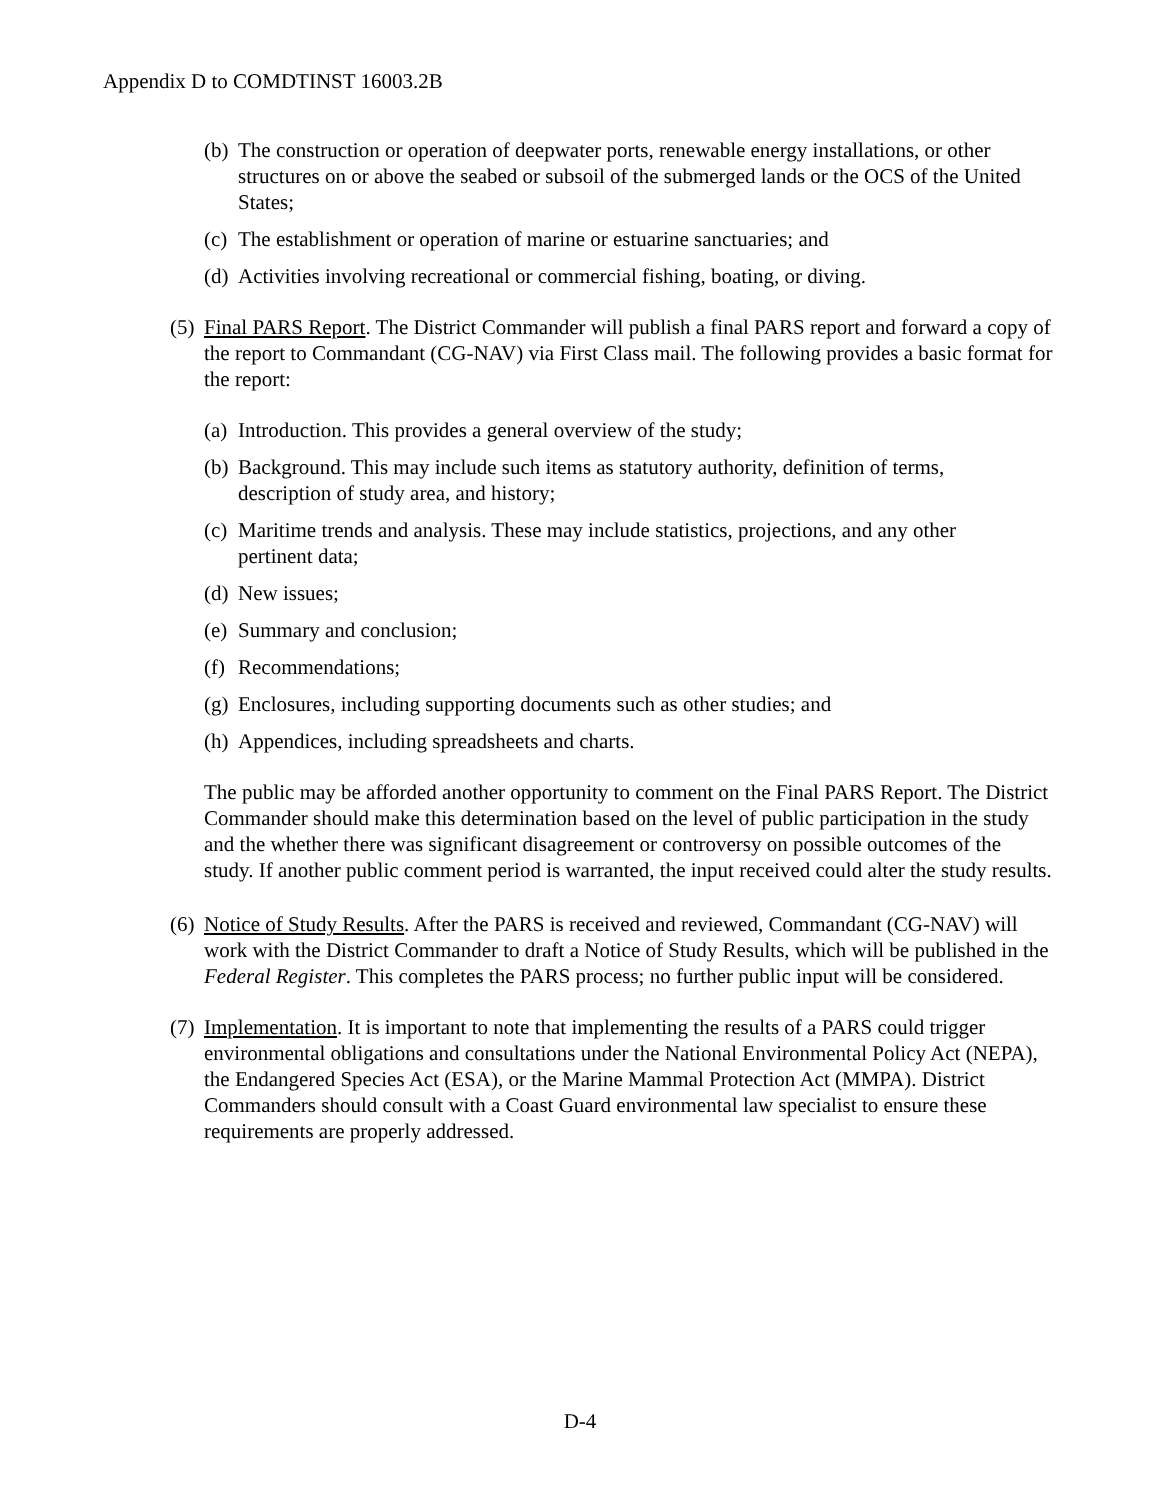Appendix D to COMDTINST 16003.2B
(b) The construction or operation of deepwater ports, renewable energy installations, or other structures on or above the seabed or subsoil of the submerged lands or the OCS of the United States;
(c) The establishment or operation of marine or estuarine sanctuaries; and
(d) Activities involving recreational or commercial fishing, boating, or diving.
(5) Final PARS Report. The District Commander will publish a final PARS report and forward a copy of the report to Commandant (CG-NAV) via First Class mail. The following provides a basic format for the report:
(a) Introduction. This provides a general overview of the study;
(b) Background. This may include such items as statutory authority, definition of terms, description of study area, and history;
(c) Maritime trends and analysis. These may include statistics, projections, and any other pertinent data;
(d) New issues;
(e) Summary and conclusion;
(f) Recommendations;
(g) Enclosures, including supporting documents such as other studies; and
(h) Appendices, including spreadsheets and charts.
The public may be afforded another opportunity to comment on the Final PARS Report. The District Commander should make this determination based on the level of public participation in the study and the whether there was significant disagreement or controversy on possible outcomes of the study. If another public comment period is warranted, the input received could alter the study results.
(6) Notice of Study Results. After the PARS is received and reviewed, Commandant (CG-NAV) will work with the District Commander to draft a Notice of Study Results, which will be published in the Federal Register. This completes the PARS process; no further public input will be considered.
(7) Implementation. It is important to note that implementing the results of a PARS could trigger environmental obligations and consultations under the National Environmental Policy Act (NEPA), the Endangered Species Act (ESA), or the Marine Mammal Protection Act (MMPA). District Commanders should consult with a Coast Guard environmental law specialist to ensure these requirements are properly addressed.
D-4